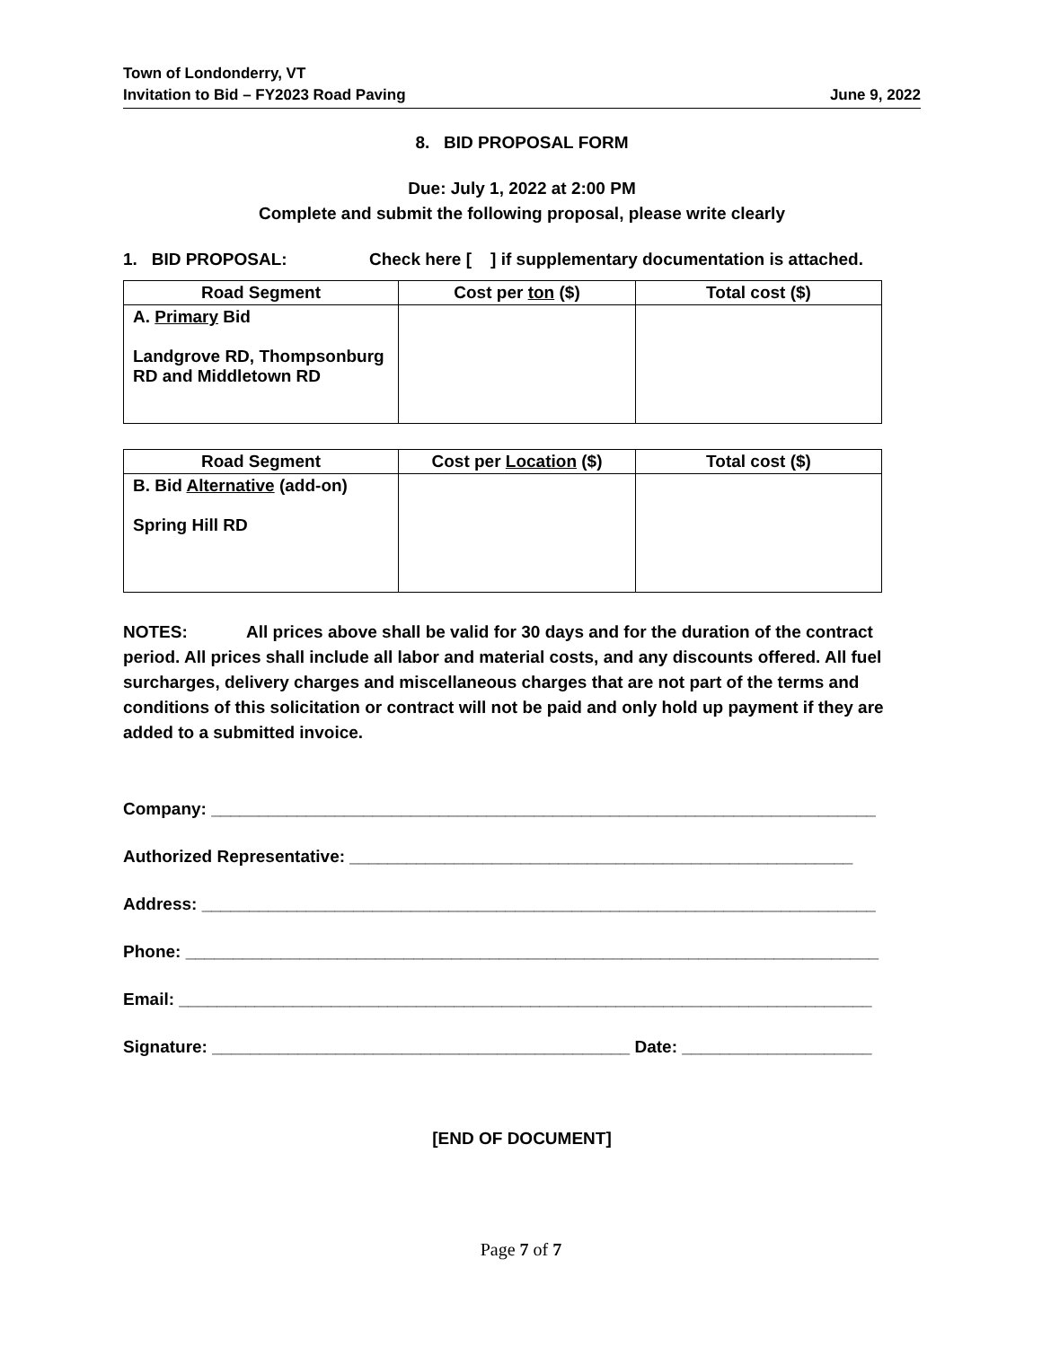Town of Londonderry, VT
Invitation to Bid – FY2023 Road Paving June 9, 2022
8. BID PROPOSAL FORM
Due: July 1, 2022 at 2:00 PM
Complete and submit the following proposal, please write clearly
1. BID PROPOSAL: Check here [ ] if supplementary documentation is attached.
| Road Segment | Cost per ton ($) | Total cost ($) |
| --- | --- | --- |
| A. Primary Bid Landgrove RD, Thompsonburg RD and Middletown RD | | |
| Road Segment | Cost per Location ($) | Total cost ($) |
| --- | --- | --- |
| B. Bid Alternative (add-on) Spring Hill RD | | |
NOTES: All prices above shall be valid for 30 days and for the duration of the contract period. All prices shall include all labor and material costs, and any discounts offered. All fuel surcharges, delivery charges and miscellaneous charges that are not part of the terms and conditions of this solicitation or contract will not be paid and only hold up payment if they are added to a submitted invoice.
Company: ______________________________________________________________________
Authorized Representative: _____________________________________________________
Address: _______________________________________________________________________
Phone: _________________________________________________________________________
Email: _________________________________________________________________________
Signature: ____________________________________________ Date: ____________________
[END OF DOCUMENT]
Page 7 of 7